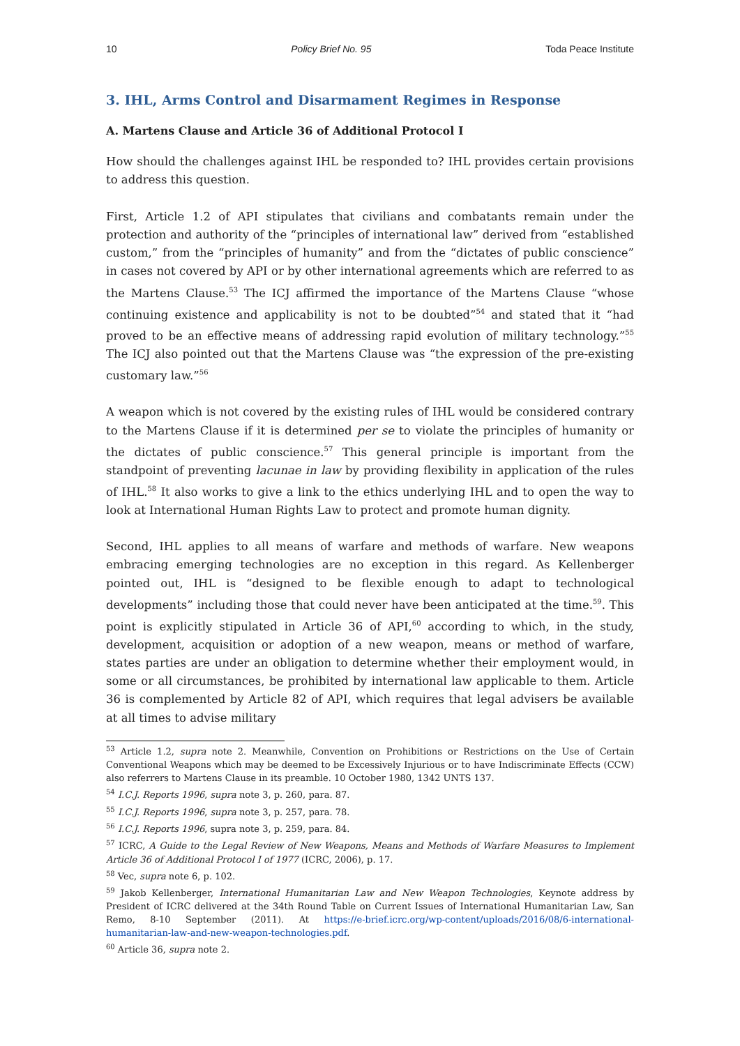10 Policy Brief No. 95 Toda Peace Institute
3. IHL, Arms Control and Disarmament Regimes in Response
A. Martens Clause and Article 36 of Additional Protocol I
How should the challenges against IHL be responded to? IHL provides certain provisions to address this question.
First, Article 1.2 of API stipulates that civilians and combatants remain under the protection and authority of the “principles of international law” derived from “established custom,” from the “principles of humanity” and from the “dictates of public conscience” in cases not covered by API or by other international agreements which are referred to as the Martens Clause.<sup>53</sup> The ICJ affirmed the importance of the Martens Clause “whose continuing existence and applicability is not to be doubted”<sup>54</sup> and stated that it “had proved to be an effective means of addressing rapid evolution of military technology.”<sup>55</sup> The ICJ also pointed out that the Martens Clause was “the expression of the pre-existing customary law.”<sup>56</sup>
A weapon which is not covered by the existing rules of IHL would be considered contrary to the Martens Clause if it is determined per se to violate the principles of humanity or the dictates of public conscience.<sup>57</sup> This general principle is important from the standpoint of preventing lacunae in law by providing flexibility in application of the rules of IHL.<sup>58</sup> It also works to give a link to the ethics underlying IHL and to open the way to look at International Human Rights Law to protect and promote human dignity.
Second, IHL applies to all means of warfare and methods of warfare. New weapons embracing emerging technologies are no exception in this regard. As Kellenberger pointed out, IHL is “designed to be flexible enough to adapt to technological developments” including those that could never have been anticipated at the time.<sup>59</sup>. This point is explicitly stipulated in Article 36 of API,<sup>60</sup> according to which, in the study, development, acquisition or adoption of a new weapon, means or method of warfare, states parties are under an obligation to determine whether their employment would, in some or all circumstances, be prohibited by international law applicable to them. Article 36 is complemented by Article 82 of API, which requires that legal advisers be available at all times to advise military
<sup>53</sup> Article 1.2, supra note 2. Meanwhile, Convention on Prohibitions or Restrictions on the Use of Certain Conventional Weapons which may be deemed to be Excessively Injurious or to have Indiscriminate Effects (CCW) also referrers to Martens Clause in its preamble. 10 October 1980, 1342 UNTS 137.
<sup>54</sup> I.C.J. Reports 1996, supra note 3, p. 260, para. 87.
<sup>55</sup> I.C.J. Reports 1996, supra note 3, p. 257, para. 78.
<sup>56</sup> I.C.J. Reports 1996, supra note 3, p. 259, para. 84.
<sup>57</sup> ICRC, A Guide to the Legal Review of New Weapons, Means and Methods of Warfare Measures to Implement Article 36 of Additional Protocol I of 1977 (ICRC, 2006), p. 17.
<sup>58</sup> Vec, supra note 6, p. 102.
<sup>59</sup> Jakob Kellenberger, International Humanitarian Law and New Weapon Technologies, Keynote address by President of ICRC delivered at the 34th Round Table on Current Issues of International Humanitarian Law, San Remo, 8-10 September (2011). At https://e-brief.icrc.org/wp-content/uploads/2016/08/6-international-humanitarian-law-and-new-weapon-technologies.pdf.
<sup>60</sup> Article 36, supra note 2.